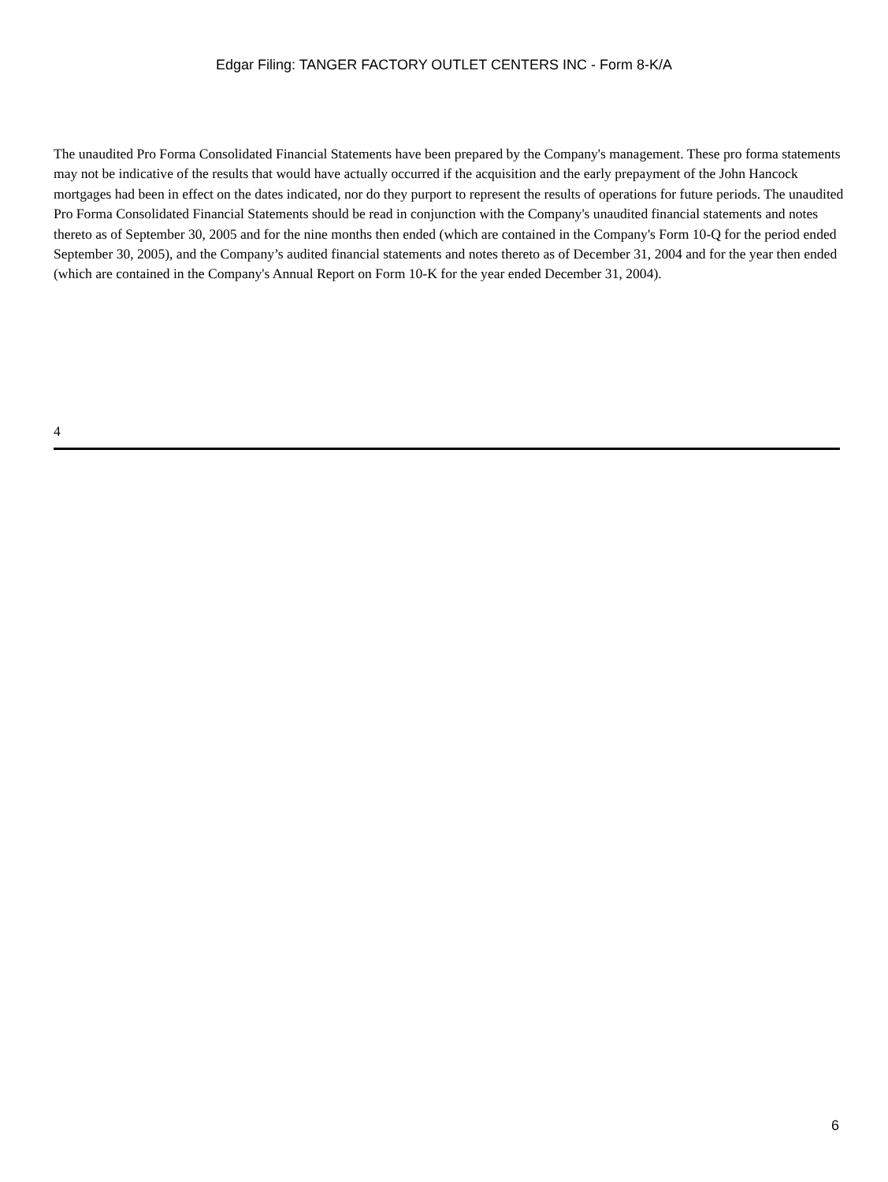Edgar Filing: TANGER FACTORY OUTLET CENTERS INC - Form 8-K/A
The unaudited Pro Forma Consolidated Financial Statements have been prepared by the Company's management. These pro forma statements may not be indicative of the results that would have actually occurred if the acquisition and the early prepayment of the John Hancock mortgages had been in effect on the dates indicated, nor do they purport to represent the results of operations for future periods. The unaudited Pro Forma Consolidated Financial Statements should be read in conjunction with the Company's unaudited financial statements and notes thereto as of September 30, 2005 and for the nine months then ended (which are contained in the Company's Form 10-Q for the period ended September 30, 2005), and the Company’s audited financial statements and notes thereto as of December 31, 2004 and for the year then ended (which are contained in the Company's Annual Report on Form 10-K for the year ended December 31, 2004).
4
6